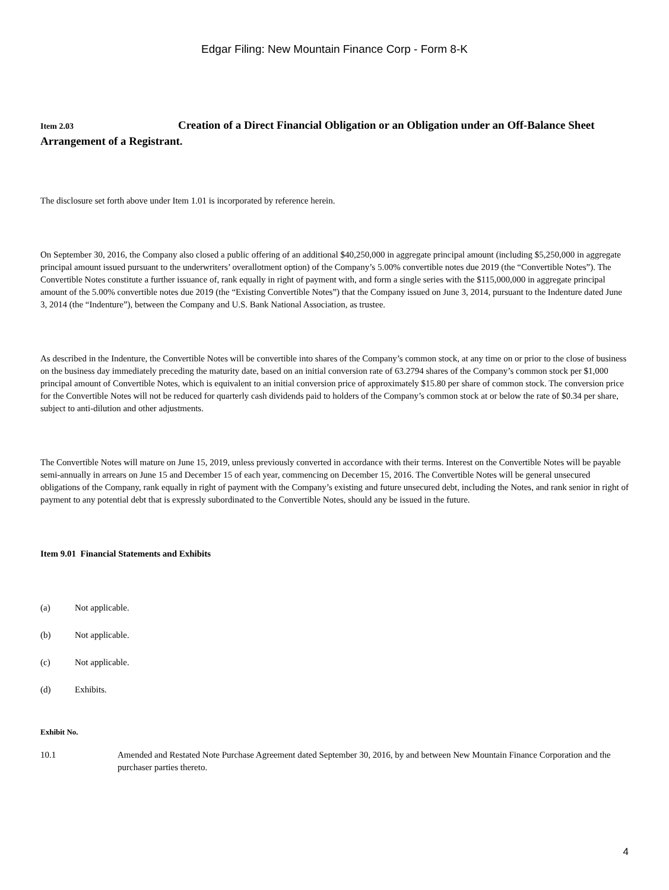Edgar Filing: New Mountain Finance Corp - Form 8-K
Item 2.03 Creation of a Direct Financial Obligation or an Obligation under an Off-Balance Sheet Arrangement of a Registrant.
The disclosure set forth above under Item 1.01 is incorporated by reference herein.
On September 30, 2016, the Company also closed a public offering of an additional $40,250,000 in aggregate principal amount (including $5,250,000 in aggregate principal amount issued pursuant to the underwriters’ overallotment option) of the Company’s 5.00% convertible notes due 2019 (the “Convertible Notes”). The Convertible Notes constitute a further issuance of, rank equally in right of payment with, and form a single series with the $115,000,000 in aggregate principal amount of the 5.00% convertible notes due 2019 (the “Existing Convertible Notes”) that the Company issued on June 3, 2014, pursuant to the Indenture dated June 3, 2014 (the “Indenture”), between the Company and U.S. Bank National Association, as trustee.
As described in the Indenture, the Convertible Notes will be convertible into shares of the Company’s common stock, at any time on or prior to the close of business on the business day immediately preceding the maturity date, based on an initial conversion rate of 63.2794 shares of the Company’s common stock per $1,000 principal amount of Convertible Notes, which is equivalent to an initial conversion price of approximately $15.80 per share of common stock. The conversion price for the Convertible Notes will not be reduced for quarterly cash dividends paid to holders of the Company’s common stock at or below the rate of $0.34 per share, subject to anti-dilution and other adjustments.
The Convertible Notes will mature on June 15, 2019, unless previously converted in accordance with their terms. Interest on the Convertible Notes will be payable semi-annually in arrears on June 15 and December 15 of each year, commencing on December 15, 2016. The Convertible Notes will be general unsecured obligations of the Company, rank equally in right of payment with the Company’s existing and future unsecured debt, including the Notes, and rank senior in right of payment to any potential debt that is expressly subordinated to the Convertible Notes, should any be issued in the future.
Item 9.01 Financial Statements and Exhibits
(a) Not applicable.
(b) Not applicable.
(c) Not applicable.
(d) Exhibits.
Exhibit No.
10.1 Amended and Restated Note Purchase Agreement dated September 30, 2016, by and between New Mountain Finance Corporation and the purchaser parties thereto.
4